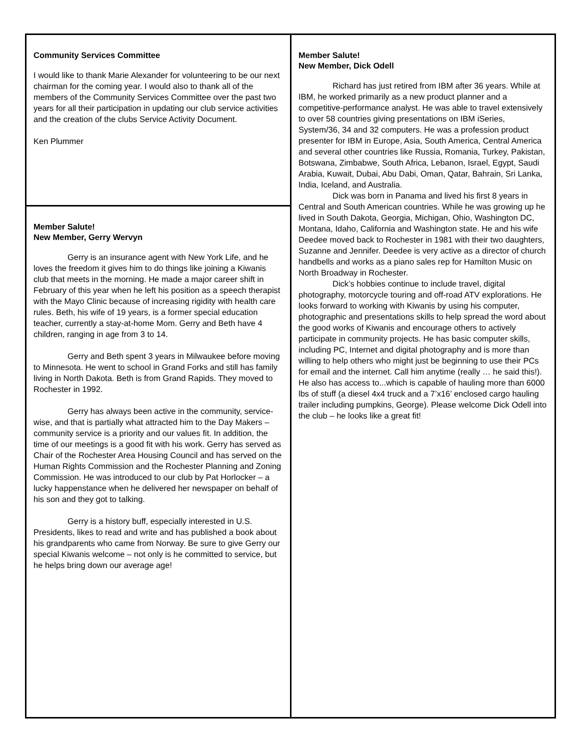Community Services Committee
I would like to thank Marie Alexander for volunteering to be our next chairman for the coming year. I would also to thank all of the members of the Community Services Committee over the past two years for all their participation in updating our club service activities and the creation of the clubs Service Activity Document.
Ken Plummer
Member Salute!
New Member, Gerry Wervyn
Gerry is an insurance agent with New York Life, and he loves the freedom it gives him to do things like joining a Kiwanis club that meets in the morning. He made a major career shift in February of this year when he left his position as a speech therapist with the Mayo Clinic because of increasing rigidity with health care rules. Beth, his wife of 19 years, is a former special education teacher, currently a stay-at-home Mom. Gerry and Beth have 4 children, ranging in age from 3 to 14.
Gerry and Beth spent 3 years in Milwaukee before moving to Minnesota. He went to school in Grand Forks and still has family living in North Dakota. Beth is from Grand Rapids. They moved to Rochester in 1992.
Gerry has always been active in the community, service-wise, and that is partially what attracted him to the Day Makers – community service is a priority and our values fit. In addition, the time of our meetings is a good fit with his work. Gerry has served as Chair of the Rochester Area Housing Council and has served on the Human Rights Commission and the Rochester Planning and Zoning Commission. He was introduced to our club by Pat Horlocker – a lucky happenstance when he delivered her newspaper on behalf of his son and they got to talking.
Gerry is a history buff, especially interested in U.S. Presidents, likes to read and write and has published a book about his grandparents who came from Norway. Be sure to give Gerry our special Kiwanis welcome – not only is he committed to service, but he helps bring down our average age!
Member Salute!
New Member, Dick Odell
Richard has just retired from IBM after 36 years. While at IBM, he worked primarily as a new product planner and a competitive-performance analyst. He was able to travel extensively to over 58 countries giving presentations on IBM iSeries, System/36, 34 and 32 computers. He was a profession product presenter for IBM in Europe, Asia, South America, Central America and several other countries like Russia, Romania, Turkey, Pakistan, Botswana, Zimbabwe, South Africa, Lebanon, Israel, Egypt, Saudi Arabia, Kuwait, Dubai, Abu Dabi, Oman, Qatar, Bahrain, Sri Lanka, India, Iceland, and Australia.
Dick was born in Panama and lived his first 8 years in Central and South American countries. While he was growing up he lived in South Dakota, Georgia, Michigan, Ohio, Washington DC, Montana, Idaho, California and Washington state. He and his wife Deedee moved back to Rochester in 1981 with their two daughters, Suzanne and Jennifer. Deedee is very active as a director of church handbells and works as a piano sales rep for Hamilton Music on North Broadway in Rochester.
Dick’s hobbies continue to include travel, digital photography, motorcycle touring and off-road ATV explorations. He looks forward to working with Kiwanis by using his computer, photographic and presentations skills to help spread the word about the good works of Kiwanis and encourage others to actively participate in community projects. He has basic computer skills, including PC, Internet and digital photography and is more than willing to help others who might just be beginning to use their PCs for email and the internet. Call him anytime (really … he said this!). He also has access to...which is capable of hauling more than 6000 lbs of stuff (a diesel 4x4 truck and a 7’x16’ enclosed cargo hauling trailer including pumpkins, George). Please welcome Dick Odell into the club – he looks like a great fit!